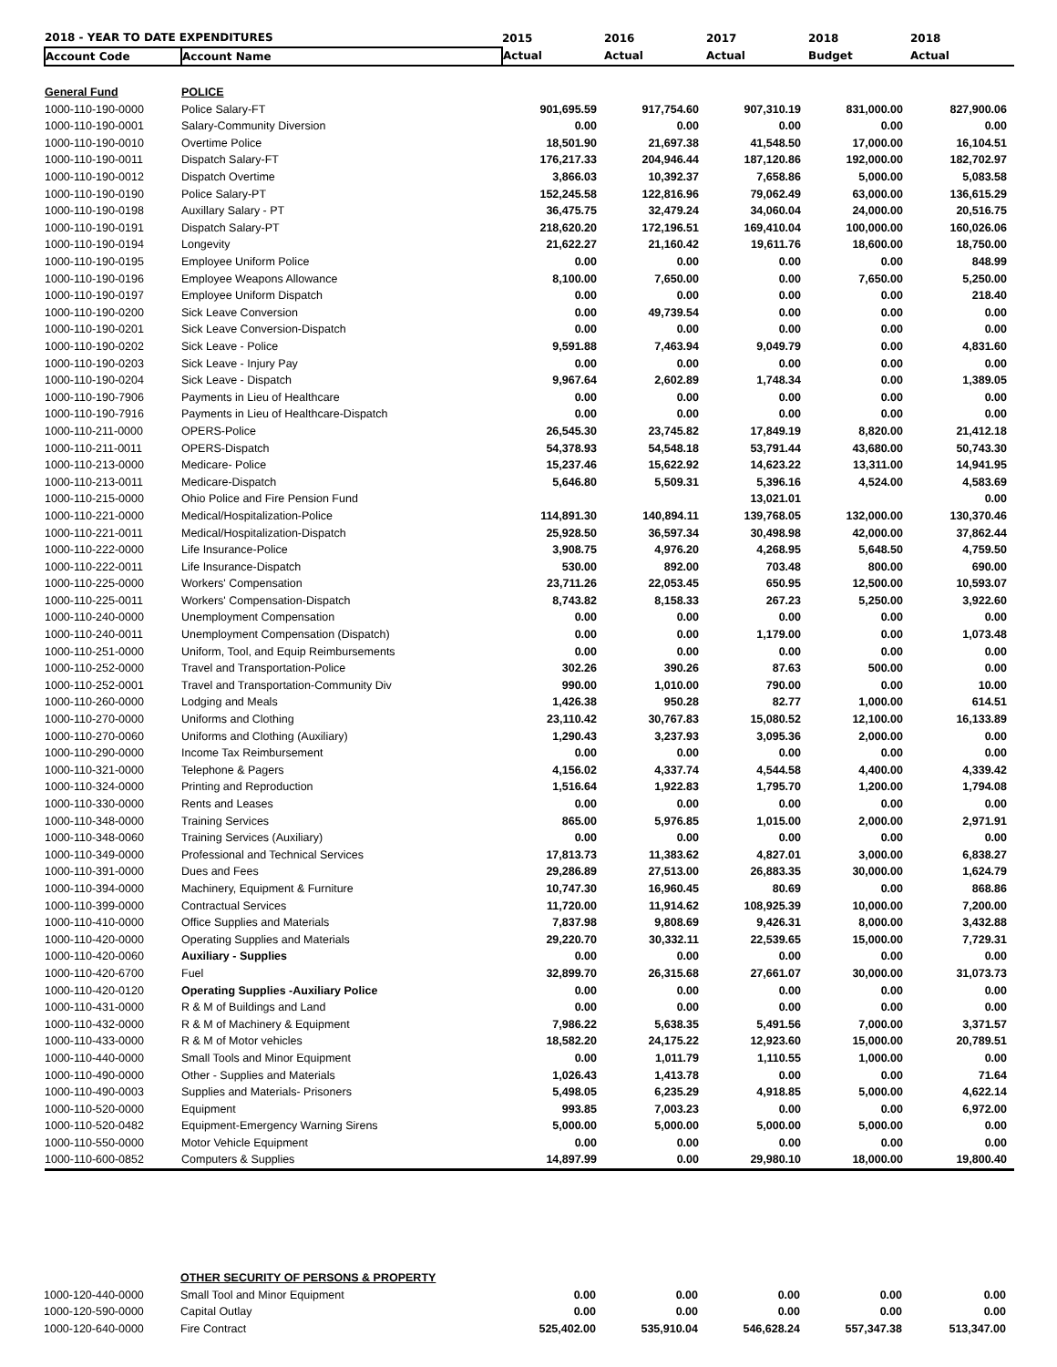| 2018 - YEAR TO DATE EXPENDITURES | | 2015 | 2016 | 2017 | 2018 | 2018 |
| --- | --- | --- | --- | --- | --- | --- |
| Account Code | Account Name | Actual | Actual | Actual | Budget | Actual |
| General Fund | POLICE | | | | | |
| 1000-110-190-0000 | Police Salary-FT | 901,695.59 | 917,754.60 | 907,310.19 | 831,000.00 | 827,900.06 |
| 1000-110-190-0001 | Salary-Community Diversion | 0.00 | 0.00 | 0.00 | 0.00 | 0.00 |
| 1000-110-190-0010 | Overtime Police | 18,501.90 | 21,697.38 | 41,548.50 | 17,000.00 | 16,104.51 |
| 1000-110-190-0011 | Dispatch Salary-FT | 176,217.33 | 204,946.44 | 187,120.86 | 192,000.00 | 182,702.97 |
| 1000-110-190-0012 | Dispatch Overtime | 3,866.03 | 10,392.37 | 7,658.86 | 5,000.00 | 5,083.58 |
| 1000-110-190-0190 | Police Salary-PT | 152,245.58 | 122,816.96 | 79,062.49 | 63,000.00 | 136,615.29 |
| 1000-110-190-0198 | Auxillary Salary - PT | 36,475.75 | 32,479.24 | 34,060.04 | 24,000.00 | 20,516.75 |
| 1000-110-190-0191 | Dispatch Salary-PT | 218,620.20 | 172,196.51 | 169,410.04 | 100,000.00 | 160,026.06 |
| 1000-110-190-0194 | Longevity | 21,622.27 | 21,160.42 | 19,611.76 | 18,600.00 | 18,750.00 |
| 1000-110-190-0195 | Employee Uniform Police | 0.00 | 0.00 | 0.00 | 0.00 | 848.99 |
| 1000-110-190-0196 | Employee Weapons Allowance | 8,100.00 | 7,650.00 | 0.00 | 7,650.00 | 5,250.00 |
| 1000-110-190-0197 | Employee Uniform Dispatch | 0.00 | 0.00 | 0.00 | 0.00 | 218.40 |
| 1000-110-190-0200 | Sick Leave Conversion | 0.00 | 49,739.54 | 0.00 | 0.00 | 0.00 |
| 1000-110-190-0201 | Sick Leave Conversion-Dispatch | 0.00 | 0.00 | 0.00 | 0.00 | 0.00 |
| 1000-110-190-0202 | Sick Leave - Police | 9,591.88 | 7,463.94 | 9,049.79 | 0.00 | 4,831.60 |
| 1000-110-190-0203 | Sick Leave - Injury Pay | 0.00 | 0.00 | 0.00 | 0.00 | 0.00 |
| 1000-110-190-0204 | Sick Leave - Dispatch | 9,967.64 | 2,602.89 | 1,748.34 | 0.00 | 1,389.05 |
| 1000-110-190-7906 | Payments in Lieu of Healthcare | 0.00 | 0.00 | 0.00 | 0.00 | 0.00 |
| 1000-110-190-7916 | Payments in Lieu of Healthcare-Dispatch | 0.00 | 0.00 | 0.00 | 0.00 | 0.00 |
| 1000-110-211-0000 | OPERS-Police | 26,545.30 | 23,745.82 | 17,849.19 | 8,820.00 | 21,412.18 |
| 1000-110-211-0011 | OPERS-Dispatch | 54,378.93 | 54,548.18 | 53,791.44 | 43,680.00 | 50,743.30 |
| 1000-110-213-0000 | Medicare- Police | 15,237.46 | 15,622.92 | 14,623.22 | 13,311.00 | 14,941.95 |
| 1000-110-213-0011 | Medicare-Dispatch | 5,646.80 | 5,509.31 | 5,396.16 | 4,524.00 | 4,583.69 |
| 1000-110-215-0000 | Ohio Police and Fire Pension Fund | | | 13,021.01 | | 0.00 |
| 1000-110-221-0000 | Medical/Hospitalization-Police | 114,891.30 | 140,894.11 | 139,768.05 | 132,000.00 | 130,370.46 |
| 1000-110-221-0011 | Medical/Hospitalization-Dispatch | 25,928.50 | 36,597.34 | 30,498.98 | 42,000.00 | 37,862.44 |
| 1000-110-222-0000 | Life Insurance-Police | 3,908.75 | 4,976.20 | 4,268.95 | 5,648.50 | 4,759.50 |
| 1000-110-222-0011 | Life Insurance-Dispatch | 530.00 | 892.00 | 703.48 | 800.00 | 690.00 |
| 1000-110-225-0000 | Workers' Compensation | 23,711.26 | 22,053.45 | 650.95 | 12,500.00 | 10,593.07 |
| 1000-110-225-0011 | Workers' Compensation-Dispatch | 8,743.82 | 8,158.33 | 267.23 | 5,250.00 | 3,922.60 |
| 1000-110-240-0000 | Unemployment Compensation | 0.00 | 0.00 | 0.00 | 0.00 | 0.00 |
| 1000-110-240-0011 | Unemployment Compensation (Dispatch) | 0.00 | 0.00 | 1,179.00 | 0.00 | 1,073.48 |
| 1000-110-251-0000 | Uniform, Tool, and Equip Reimbursements | 0.00 | 0.00 | 0.00 | 0.00 | 0.00 |
| 1000-110-252-0000 | Travel and Transportation-Police | 302.26 | 390.26 | 87.63 | 500.00 | 0.00 |
| 1000-110-252-0001 | Travel and Transportation-Community Div | 990.00 | 1,010.00 | 790.00 | 0.00 | 10.00 |
| 1000-110-260-0000 | Lodging and Meals | 1,426.38 | 950.28 | 82.77 | 1,000.00 | 614.51 |
| 1000-110-270-0000 | Uniforms and Clothing | 23,110.42 | 30,767.83 | 15,080.52 | 12,100.00 | 16,133.89 |
| 1000-110-270-0060 | Uniforms and Clothing (Auxiliary) | 1,290.43 | 3,237.93 | 3,095.36 | 2,000.00 | 0.00 |
| 1000-110-290-0000 | Income Tax Reimbursement | 0.00 | 0.00 | 0.00 | 0.00 | 0.00 |
| 1000-110-321-0000 | Telephone & Pagers | 4,156.02 | 4,337.74 | 4,544.58 | 4,400.00 | 4,339.42 |
| 1000-110-324-0000 | Printing and Reproduction | 1,516.64 | 1,922.83 | 1,795.70 | 1,200.00 | 1,794.08 |
| 1000-110-330-0000 | Rents and Leases | 0.00 | 0.00 | 0.00 | 0.00 | 0.00 |
| 1000-110-348-0000 | Training Services | 865.00 | 5,976.85 | 1,015.00 | 2,000.00 | 2,971.91 |
| 1000-110-348-0060 | Training Services (Auxiliary) | 0.00 | 0.00 | 0.00 | 0.00 | 0.00 |
| 1000-110-349-0000 | Professional and Technical Services | 17,813.73 | 11,383.62 | 4,827.01 | 3,000.00 | 6,838.27 |
| 1000-110-391-0000 | Dues and Fees | 29,286.89 | 27,513.00 | 26,883.35 | 30,000.00 | 1,624.79 |
| 1000-110-394-0000 | Machinery, Equipment & Furniture | 10,747.30 | 16,960.45 | 80.69 | 0.00 | 868.86 |
| 1000-110-399-0000 | Contractual Services | 11,720.00 | 11,914.62 | 108,925.39 | 10,000.00 | 7,200.00 |
| 1000-110-410-0000 | Office Supplies and Materials | 7,837.98 | 9,808.69 | 9,426.31 | 8,000.00 | 3,432.88 |
| 1000-110-420-0000 | Operating Supplies and Materials | 29,220.70 | 30,332.11 | 22,539.65 | 15,000.00 | 7,729.31 |
| 1000-110-420-0060 | Auxiliary - Supplies | 0.00 | 0.00 | 0.00 | 0.00 | 0.00 |
| 1000-110-420-6700 | Fuel | 32,899.70 | 26,315.68 | 27,661.07 | 30,000.00 | 31,073.73 |
| 1000-110-420-0120 | Operating Supplies -Auxiliary Police | 0.00 | 0.00 | 0.00 | 0.00 | 0.00 |
| 1000-110-431-0000 | R & M of Buildings and Land | 0.00 | 0.00 | 0.00 | 0.00 | 0.00 |
| 1000-110-432-0000 | R & M of Machinery & Equipment | 7,986.22 | 5,638.35 | 5,491.56 | 7,000.00 | 3,371.57 |
| 1000-110-433-0000 | R & M of Motor vehicles | 18,582.20 | 24,175.22 | 12,923.60 | 15,000.00 | 20,789.51 |
| 1000-110-440-0000 | Small Tools and Minor Equipment | 0.00 | 1,011.79 | 1,110.55 | 1,000.00 | 0.00 |
| 1000-110-490-0000 | Other - Supplies and Materials | 1,026.43 | 1,413.78 | 0.00 | 0.00 | 71.64 |
| 1000-110-490-0003 | Supplies and Materials- Prisoners | 5,498.05 | 6,235.29 | 4,918.85 | 5,000.00 | 4,622.14 |
| 1000-110-520-0000 | Equipment | 993.85 | 7,003.23 | 0.00 | 0.00 | 6,972.00 |
| 1000-110-520-0482 | Equipment-Emergency Warning Sirens | 5,000.00 | 5,000.00 | 5,000.00 | 5,000.00 | 0.00 |
| 1000-110-550-0000 | Motor Vehicle Equipment | 0.00 | 0.00 | 0.00 | 0.00 | 0.00 |
| 1000-110-600-0852 | Computers & Supplies | 14,897.99 | 0.00 | 29,980.10 | 18,000.00 | 19,800.40 |
| | OTHER SECURITY OF PERSONS & PROPERTY | | | | | |
| 1000-120-440-0000 | Small Tool and Minor Equipment | 0.00 | 0.00 | 0.00 | 0.00 | 0.00 |
| 1000-120-590-0000 | Capital Outlay | 0.00 | 0.00 | 0.00 | 0.00 | 0.00 |
| 1000-120-640-0000 | Fire Contract | 525,402.00 | 535,910.04 | 546,628.24 | 557,347.38 | 513,347.00 |